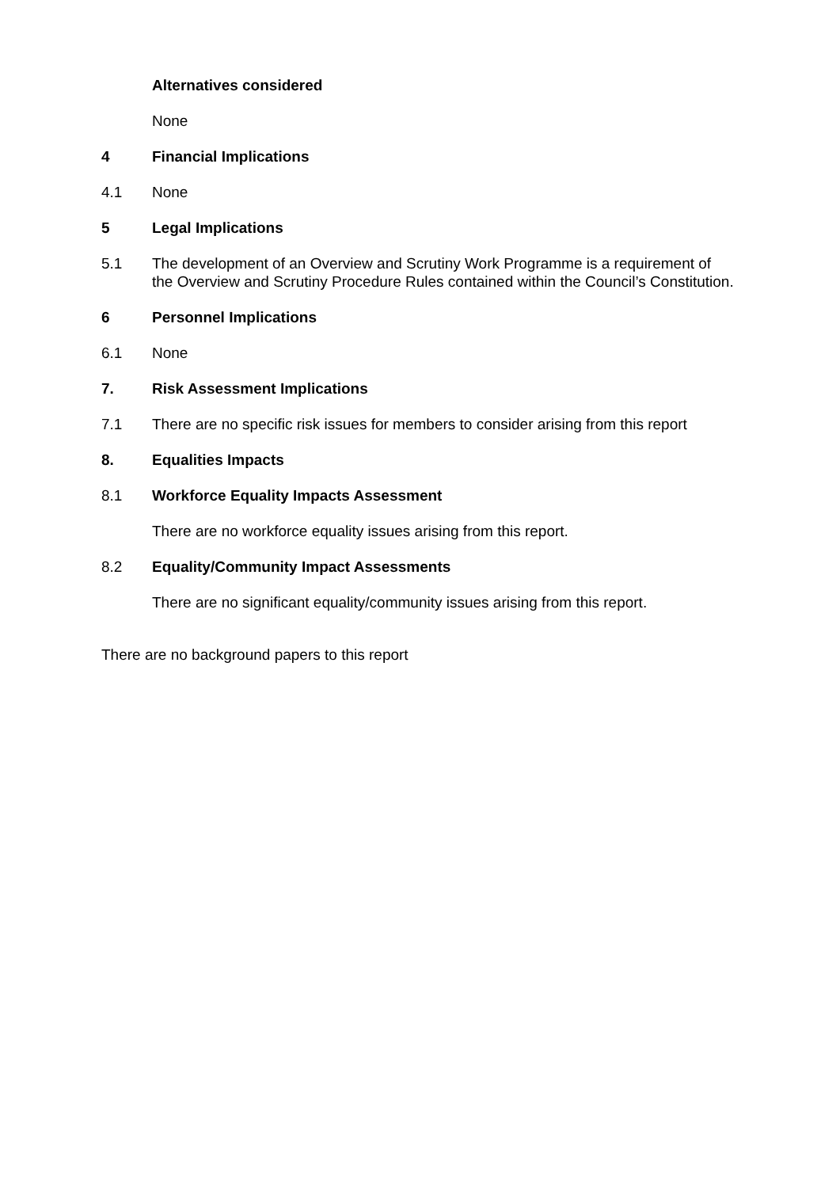Alternatives considered
None
4 Financial Implications
4.1 None
5 Legal Implications
5.1 The development of an Overview and Scrutiny Work Programme is a requirement of the Overview and Scrutiny Procedure Rules contained within the Council’s Constitution.
6 Personnel Implications
6.1 None
7. Risk Assessment Implications
7.1 There are no specific risk issues for members to consider arising from this report
8. Equalities Impacts
8.1 Workforce Equality Impacts Assessment
There are no workforce equality issues arising from this report.
8.2 Equality/Community Impact Assessments
There are no significant equality/community issues arising from this report.
There are no background papers to this report